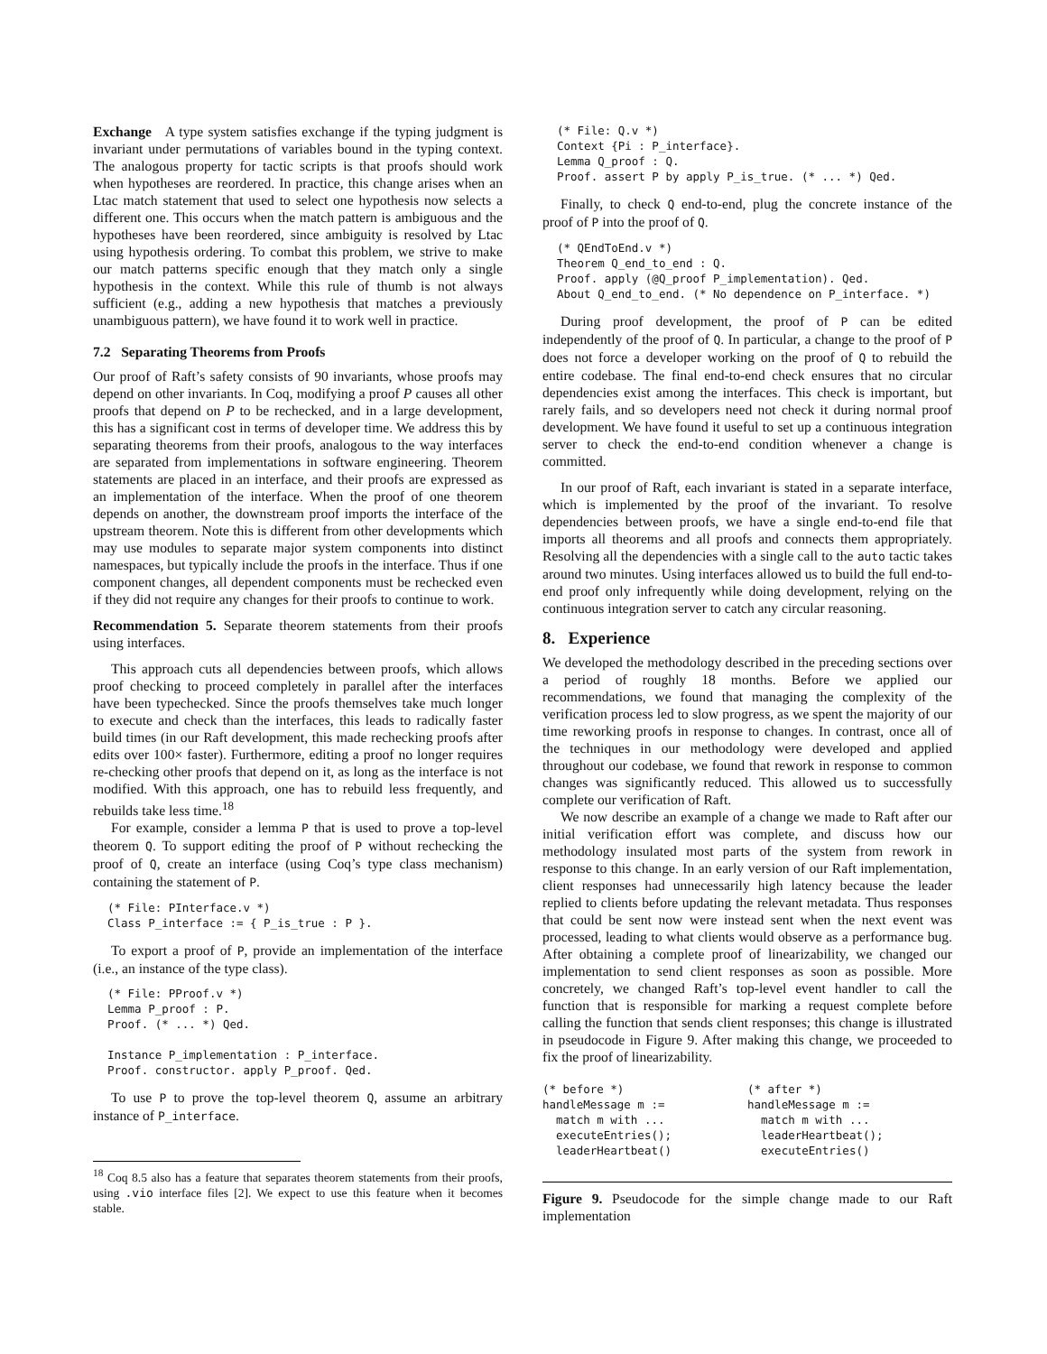Exchange A type system satisfies exchange if the typing judgment is invariant under permutations of variables bound in the typing context. The analogous property for tactic scripts is that proofs should work when hypotheses are reordered. In practice, this change arises when an Ltac match statement that used to select one hypothesis now selects a different one. This occurs when the match pattern is ambiguous and the hypotheses have been reordered, since ambiguity is resolved by Ltac using hypothesis ordering. To combat this problem, we strive to make our match patterns specific enough that they match only a single hypothesis in the context. While this rule of thumb is not always sufficient (e.g., adding a new hypothesis that matches a previously unambiguous pattern), we have found it to work well in practice.
7.2 Separating Theorems from Proofs
Our proof of Raft’s safety consists of 90 invariants, whose proofs may depend on other invariants. In Coq, modifying a proof P causes all other proofs that depend on P to be rechecked, and in a large development, this has a significant cost in terms of developer time. We address this by separating theorems from their proofs, analogous to the way interfaces are separated from implementations in software engineering. Theorem statements are placed in an interface, and their proofs are expressed as an implementation of the interface. When the proof of one theorem depends on another, the downstream proof imports the interface of the upstream theorem. Note this is different from other developments which may use modules to separate major system components into distinct namespaces, but typically include the proofs in the interface. Thus if one component changes, all dependent components must be rechecked even if they did not require any changes for their proofs to continue to work.
Recommendation 5. Separate theorem statements from their proofs using interfaces.
This approach cuts all dependencies between proofs, which allows proof checking to proceed completely in parallel after the interfaces have been typechecked. Since the proofs themselves take much longer to execute and check than the interfaces, this leads to radically faster build times (in our Raft development, this made rechecking proofs after edits over 100× faster). Furthermore, editing a proof no longer requires re-checking other proofs that depend on it, as long as the interface is not modified. With this approach, one has to rebuild less frequently, and rebuilds take less time.<sup>18</sup>
For example, consider a lemma P that is used to prove a top-level theorem Q. To support editing the proof of P without rechecking the proof of Q, create an interface (using Coq’s type class mechanism) containing the statement of P.
(* File: PInterface.v *)
Class P_interface := { P_is_true : P }.
To export a proof of P, provide an implementation of the interface (i.e., an instance of the type class).
(* File: PProof.v *)
Lemma P_proof : P.
Proof. (* ... *) Qed.

Instance P_implementation : P_interface.
Proof. constructor. apply P_proof. Qed.
To use P to prove the top-level theorem Q, assume an arbitrary instance of P_interface.
<sup>18</sup> Coq 8.5 also has a feature that separates theorem statements from their proofs, using .vio interface files [2]. We expect to use this feature when it becomes stable.
(* File: Q.v *)
Context {Pi : P_interface}.
Lemma Q_proof : Q.
Proof. assert P by apply P_is_true. (* ... *) Qed.
Finally, to check Q end-to-end, plug the concrete instance of the proof of P into the proof of Q.
(* QEndToEnd.v *)
Theorem Q_end_to_end : Q.
Proof. apply (@Q_proof P_implementation). Qed.
About Q_end_to_end. (* No dependence on P_interface. *)
During proof development, the proof of P can be edited independently of the proof of Q. In particular, a change to the proof of P does not force a developer working on the proof of Q to rebuild the entire codebase. The final end-to-end check ensures that no circular dependencies exist among the interfaces. This check is important, but rarely fails, and so developers need not check it during normal proof development. We have found it useful to set up a continuous integration server to check the end-to-end condition whenever a change is committed.
In our proof of Raft, each invariant is stated in a separate interface, which is implemented by the proof of the invariant. To resolve dependencies between proofs, we have a single end-to-end file that imports all theorems and all proofs and connects them appropriately. Resolving all the dependencies with a single call to the auto tactic takes around two minutes. Using interfaces allowed us to build the full end-to-end proof only infrequently while doing development, relying on the continuous integration server to catch any circular reasoning.
8. Experience
We developed the methodology described in the preceding sections over a period of roughly 18 months. Before we applied our recommendations, we found that managing the complexity of the verification process led to slow progress, as we spent the majority of our time reworking proofs in response to changes. In contrast, once all of the techniques in our methodology were developed and applied throughout our codebase, we found that rework in response to common changes was significantly reduced. This allowed us to successfully complete our verification of Raft.
We now describe an example of a change we made to Raft after our initial verification effort was complete, and discuss how our methodology insulated most parts of the system from rework in response to this change. In an early version of our Raft implementation, client responses had unnecessarily high latency because the leader replied to clients before updating the relevant metadata. Thus responses that could be sent now were instead sent when the next event was processed, leading to what clients would observe as a performance bug. After obtaining a complete proof of linearizability, we changed our implementation to send client responses as soon as possible. More concretely, we changed Raft’s top-level event handler to call the function that is responsible for marking a request complete before calling the function that sends client responses; this change is illustrated in pseudocode in Figure 9. After making this change, we proceeded to fix the proof of linearizability.
(* before *)
handleMessage m :=
  match m with ...
  executeEntries();
  leaderHeartbeat()
(* after *)
handleMessage m :=
  match m with ...
  leaderHeartbeat();
  executeEntries()
Figure 9. Pseudocode for the simple change made to our Raft implementation